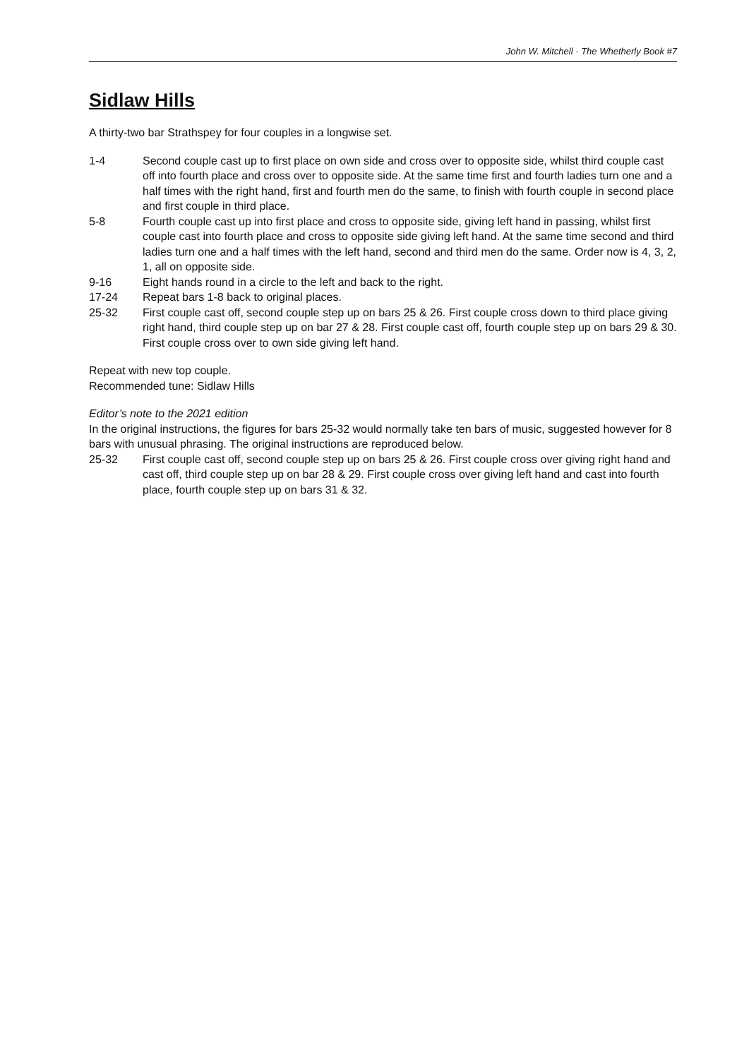John W. Mitchell · The Whetherly Book #7
Sidlaw Hills
A thirty-two bar Strathspey for four couples in a longwise set.
1-4 Second couple cast up to first place on own side and cross over to opposite side, whilst third couple cast off into fourth place and cross over to opposite side. At the same time first and fourth ladies turn one and a half times with the right hand, first and fourth men do the same, to finish with fourth couple in second place and first couple in third place.
5-8 Fourth couple cast up into first place and cross to opposite side, giving left hand in passing, whilst first couple cast into fourth place and cross to opposite side giving left hand. At the same time second and third ladies turn one and a half times with the left hand, second and third men do the same. Order now is 4, 3, 2, 1, all on opposite side.
9-16 Eight hands round in a circle to the left and back to the right.
17-24 Repeat bars 1-8 back to original places.
25-32 First couple cast off, second couple step up on bars 25 & 26. First couple cross down to third place giving right hand, third couple step up on bar 27 & 28. First couple cast off, fourth couple step up on bars 29 & 30. First couple cross over to own side giving left hand.
Repeat with new top couple.
Recommended tune: Sidlaw Hills
Editor’s note to the 2021 edition
In the original instructions, the figures for bars 25-32 would normally take ten bars of music, suggested however for 8 bars with unusual phrasing. The original instructions are reproduced below.
25-32 First couple cast off, second couple step up on bars 25 & 26. First couple cross over giving right hand and cast off, third couple step up on bar 28 & 29. First couple cross over giving left hand and cast into fourth place, fourth couple step up on bars 31 & 32.